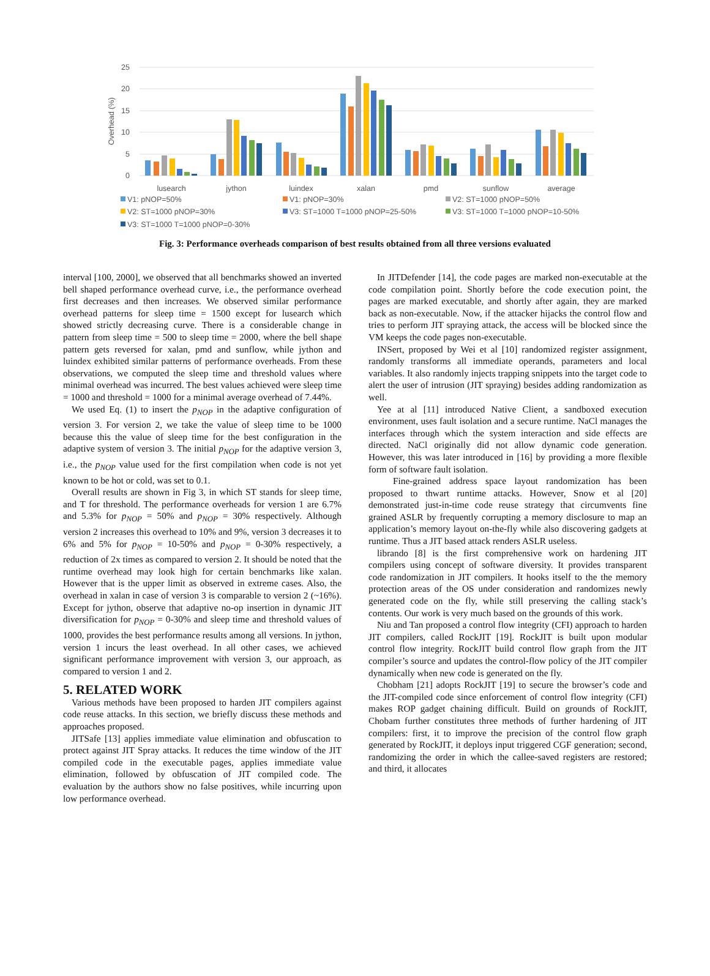25
20
15
10
5
0
Overhead (%)
lusearch
jython
luindex
xalan
pmd
sunflow
average
V1: pNOP=50%
V1: pNOP=30%
V2: ST=1000 pNOP=50%
V2: ST=1000 pNOP=30%
V3: ST=1000 T=1000 pNOP=25-50%
V3: ST=1000 T=1000 pNOP=10-50%
V3: ST=1000 T=1000 pNOP=0-30%
Fig. 3: Performance overheads comparison of best results obtained from all three versions evaluated
interval [100, 2000], we observed that all benchmarks showed an inverted bell shaped performance overhead curve, i.e., the performance overhead first decreases and then increases. We observed similar performance overhead patterns for sleep time = 1500 except for lusearch which showed strictly decreasing curve. There is a considerable change in pattern from sleep time = 500 to sleep time = 2000, where the bell shape pattern gets reversed for xalan, pmd and sunflow, while jython and luindex exhibited similar patterns of performance overheads. From these observations, we computed the sleep time and threshold values where minimal overhead was incurred. The best values achieved were sleep time = 1000 and threshold = 1000 for a minimal average overhead of 7.44%.
We used Eq. (1) to insert the p<sub>NOP</sub> in the adaptive configuration of version 3. For version 2, we take the value of sleep time to be 1000 because this the value of sleep time for the best configuration in the adaptive system of version 3. The initial p<sub>NOP</sub> for the adaptive version 3, i.e., the p<sub>NOP</sub> value used for the first compilation when code is not yet known to be hot or cold, was set to 0.1.
Overall results are shown in Fig 3, in which ST stands for sleep time, and T for threshold. The performance overheads for version 1 are 6.7% and 5.3% for p<sub>NOP</sub> = 50% and p<sub>NOP</sub> = 30% respectively. Although version 2 increases this overhead to 10% and 9%, version 3 decreases it to 6% and 5% for p<sub>NOP</sub> = 10-50% and p<sub>NOP</sub> = 0-30% respectively, a reduction of 2x times as compared to version 2. It should be noted that the runtime overhead may look high for certain benchmarks like xalan. However that is the upper limit as observed in extreme cases. Also, the overhead in xalan in case of version 3 is comparable to version 2 (~16%). Except for jython, observe that adaptive no-op insertion in dynamic JIT diversification for p<sub>NOP</sub> = 0-30% and sleep time and threshold values of 1000, provides the best performance results among all versions. In jython, version 1 incurs the least overhead. In all other cases, we achieved significant performance improvement with version 3, our approach, as compared to version 1 and 2.
5. RELATED WORK
Various methods have been proposed to harden JIT compilers against code reuse attacks. In this section, we briefly discuss these methods and approaches proposed.
JITSafe [13] applies immediate value elimination and obfuscation to protect against JIT Spray attacks. It reduces the time window of the JIT compiled code in the executable pages, applies immediate value elimination, followed by obfuscation of JIT compiled code. The evaluation by the authors show no false positives, while incurring upon low performance overhead.
In JITDefender [14], the code pages are marked non-executable at the code compilation point. Shortly before the code execution point, the pages are marked executable, and shortly after again, they are marked back as non-executable. Now, if the attacker hijacks the control flow and tries to perform JIT spraying attack, the access will be blocked since the VM keeps the code pages non-executable.
INSert, proposed by Wei et al [10] randomized register assignment, randomly transforms all immediate operands, parameters and local variables. It also randomly injects trapping snippets into the target code to alert the user of intrusion (JIT spraying) besides adding randomization as well.
Yee at al [11] introduced Native Client, a sandboxed execution environment, uses fault isolation and a secure runtime. NaCl manages the interfaces through which the system interaction and side effects are directed. NaCl originally did not allow dynamic code generation. However, this was later introduced in [16] by providing a more flexible form of software fault isolation.
Fine-grained address space layout randomization has been proposed to thwart runtime attacks. However, Snow et al [20] demonstrated just-in-time code reuse strategy that circumvents fine grained ASLR by frequently corrupting a memory disclosure to map an application’s memory layout on-the-fly while also discovering gadgets at runtime. Thus a JIT based attack renders ASLR useless.
librando [8] is the first comprehensive work on hardening JIT compilers using concept of software diversity. It provides transparent code randomization in JIT compilers. It hooks itself to the the memory protection areas of the OS under consideration and randomizes newly generated code on the fly, while still preserving the calling stack’s contents. Our work is very much based on the grounds of this work.
Niu and Tan proposed a control flow integrity (CFI) approach to harden JIT compilers, called RockJIT [19]. RockJIT is built upon modular control flow integrity. RockJIT build control flow graph from the JIT compiler’s source and updates the control-flow policy of the JIT compiler dynamically when new code is generated on the fly.
Chobham [21] adopts RockJIT [19] to secure the browser’s code and the JIT-compiled code since enforcement of control flow integrity (CFI) makes ROP gadget chaining difficult. Build on grounds of RockJIT, Chobam further constitutes three methods of further hardening of JIT compilers: first, it to improve the precision of the control flow graph generated by RockJIT, it deploys input triggered CGF generation; second, randomizing the order in which the callee-saved registers are restored; and third, it allocates